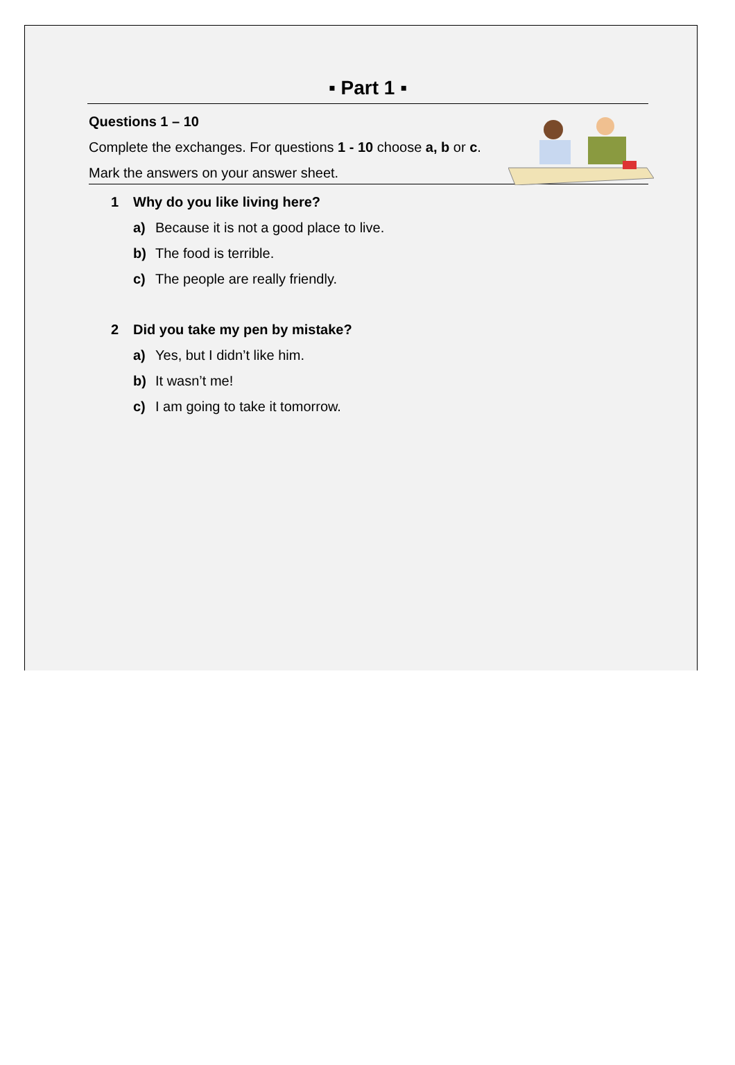▪ Part 1 ▪
Questions 1 – 10
Complete the exchanges. For questions 1 - 10 choose a, b or c.
Mark the answers on your answer sheet.
1 Why do you like living here?
a) Because it is not a good place to live.
b) The food is terrible.
c) The people are really friendly.
2 Did you take my pen by mistake?
a) Yes, but I didn’t like him.
b) It wasn’t me!
c) I am going to take it tomorrow.